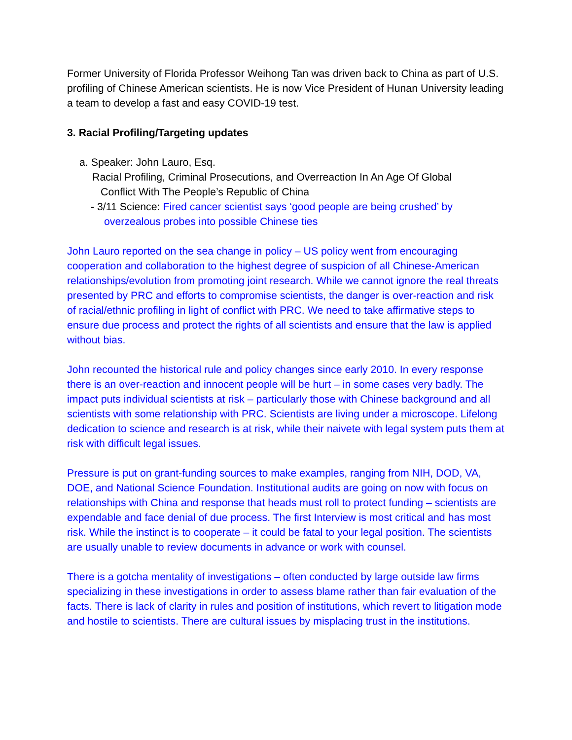Former University of Florida Professor Weihong Tan was driven back to China as part of U.S. profiling of Chinese American scientists. He is now Vice President of Hunan University leading a team to develop a fast and easy COVID-19 test.
3. Racial Profiling/Targeting updates
a. Speaker: John Lauro, Esq.
Racial Profiling, Criminal Prosecutions, and Overreaction In An Age Of Global
Conflict With The People’s Republic of China
- 3/11 Science: Fired cancer scientist says ‘good people are being crushed’ by
overzealous probes into possible Chinese ties
John Lauro reported on the sea change in policy – US policy went from encouraging cooperation and collaboration to the highest degree of suspicion of all Chinese-American relationships/evolution from promoting joint research. While we cannot ignore the real threats presented by PRC and efforts to compromise scientists, the danger is over-reaction and risk of racial/ethnic profiling in light of conflict with PRC. We need to take affirmative steps to ensure due process and protect the rights of all scientists and ensure that the law is applied without bias.
John recounted the historical rule and policy changes since early 2010. In every response there is an over-reaction and innocent people will be hurt – in some cases very badly. The impact puts individual scientists at risk – particularly those with Chinese background and all scientists with some relationship with PRC. Scientists are living under a microscope. Lifelong dedication to science and research is at risk, while their naivete with legal system puts them at risk with difficult legal issues.
Pressure is put on grant-funding sources to make examples, ranging from NIH, DOD, VA, DOE, and National Science Foundation. Institutional audits are going on now with focus on relationships with China and response that heads must roll to protect funding – scientists are expendable and face denial of due process. The first Interview is most critical and has most risk. While the instinct is to cooperate – it could be fatal to your legal position. The scientists are usually unable to review documents in advance or work with counsel.
There is a gotcha mentality of investigations – often conducted by large outside law firms specializing in these investigations in order to assess blame rather than fair evaluation of the facts. There is lack of clarity in rules and position of institutions, which revert to litigation mode and hostile to scientists. There are cultural issues by misplacing trust in the institutions.